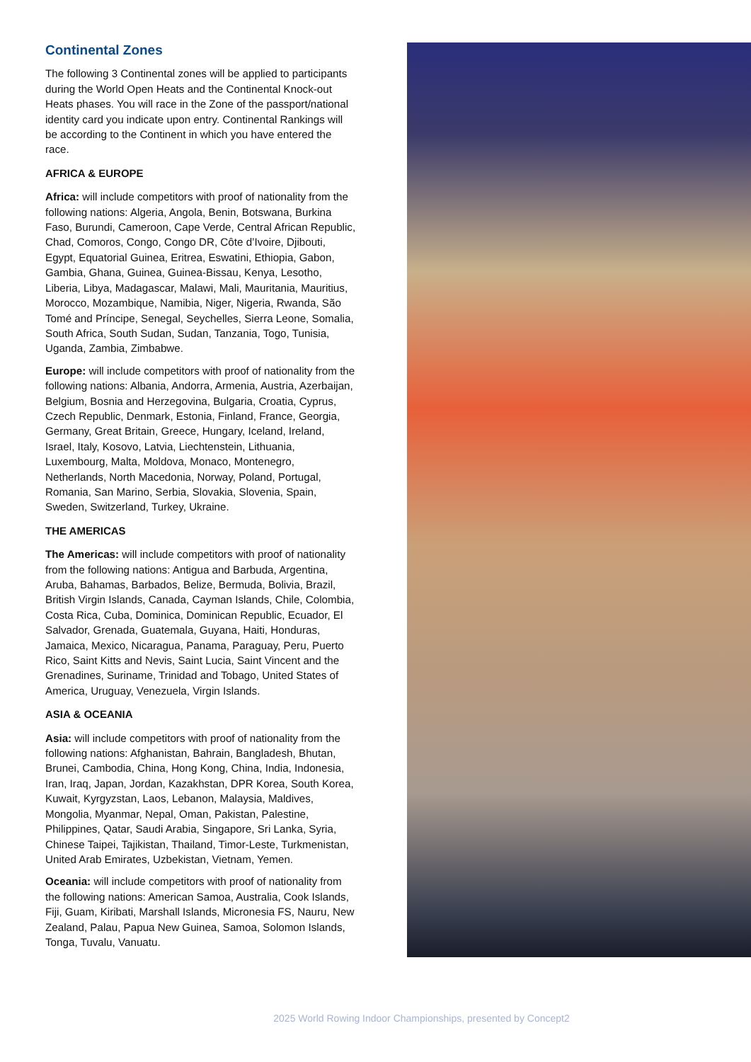Continental Zones
The following 3 Continental zones will be applied to participants during the World Open Heats and the Continental Knock-out Heats phases. You will race in the Zone of the passport/national identity card you indicate upon entry. Continental Rankings will be according to the Continent in which you have entered the race.
AFRICA & EUROPE
Africa: will include competitors with proof of nationality from the following nations: Algeria, Angola, Benin, Botswana, Burkina Faso, Burundi, Cameroon, Cape Verde, Central African Republic, Chad, Comoros, Congo, Congo DR, Côte d’Ivoire, Djibouti, Egypt, Equatorial Guinea, Eritrea, Eswatini, Ethiopia, Gabon, Gambia, Ghana, Guinea, Guinea-Bissau, Kenya, Lesotho, Liberia, Libya, Madagascar, Malawi, Mali, Mauritania, Mauritius, Morocco, Mozambique, Namibia, Niger, Nigeria, Rwanda, São Tomé and Príncipe, Senegal, Seychelles, Sierra Leone, Somalia, South Africa, South Sudan, Sudan, Tanzania, Togo, Tunisia, Uganda, Zambia, Zimbabwe.
Europe: will include competitors with proof of nationality from the following nations: Albania, Andorra, Armenia, Austria, Azerbaijan, Belgium, Bosnia and Herzegovina, Bulgaria, Croatia, Cyprus, Czech Republic, Denmark, Estonia, Finland, France, Georgia, Germany, Great Britain, Greece, Hungary, Iceland, Ireland, Israel, Italy, Kosovo, Latvia, Liechtenstein, Lithuania, Luxembourg, Malta, Moldova, Monaco, Montenegro, Netherlands, North Macedonia, Norway, Poland, Portugal, Romania, San Marino, Serbia, Slovakia, Slovenia, Spain, Sweden, Switzerland, Turkey, Ukraine.
THE AMERICAS
The Americas: will include competitors with proof of nationality from the following nations: Antigua and Barbuda, Argentina, Aruba, Bahamas, Barbados, Belize, Bermuda, Bolivia, Brazil, British Virgin Islands, Canada, Cayman Islands, Chile, Colombia, Costa Rica, Cuba, Dominica, Dominican Republic, Ecuador, El Salvador, Grenada, Guatemala, Guyana, Haiti, Honduras, Jamaica, Mexico, Nicaragua, Panama, Paraguay, Peru, Puerto Rico, Saint Kitts and Nevis, Saint Lucia, Saint Vincent and the Grenadines, Suriname, Trinidad and Tobago, United States of America, Uruguay, Venezuela, Virgin Islands.
ASIA & OCEANIA
Asia: will include competitors with proof of nationality from the following nations: Afghanistan, Bahrain, Bangladesh, Bhutan, Brunei, Cambodia, China, Hong Kong, China, India, Indonesia, Iran, Iraq, Japan, Jordan, Kazakhstan, DPR Korea, South Korea, Kuwait, Kyrgyzstan, Laos, Lebanon, Malaysia, Maldives, Mongolia, Myanmar, Nepal, Oman, Pakistan, Palestine, Philippines, Qatar, Saudi Arabia, Singapore, Sri Lanka, Syria, Chinese Taipei, Tajikistan, Thailand, Timor-Leste, Turkmenistan, United Arab Emirates, Uzbekistan, Vietnam, Yemen.
Oceania: will include competitors with proof of nationality from the following nations: American Samoa, Australia, Cook Islands, Fiji, Guam, Kiribati, Marshall Islands, Micronesia FS, Nauru, New Zealand, Palau, Papua New Guinea, Samoa, Solomon Islands, Tonga, Tuvalu, Vanuatu.
2025 World Rowing Indoor Championships, presented by Concept2